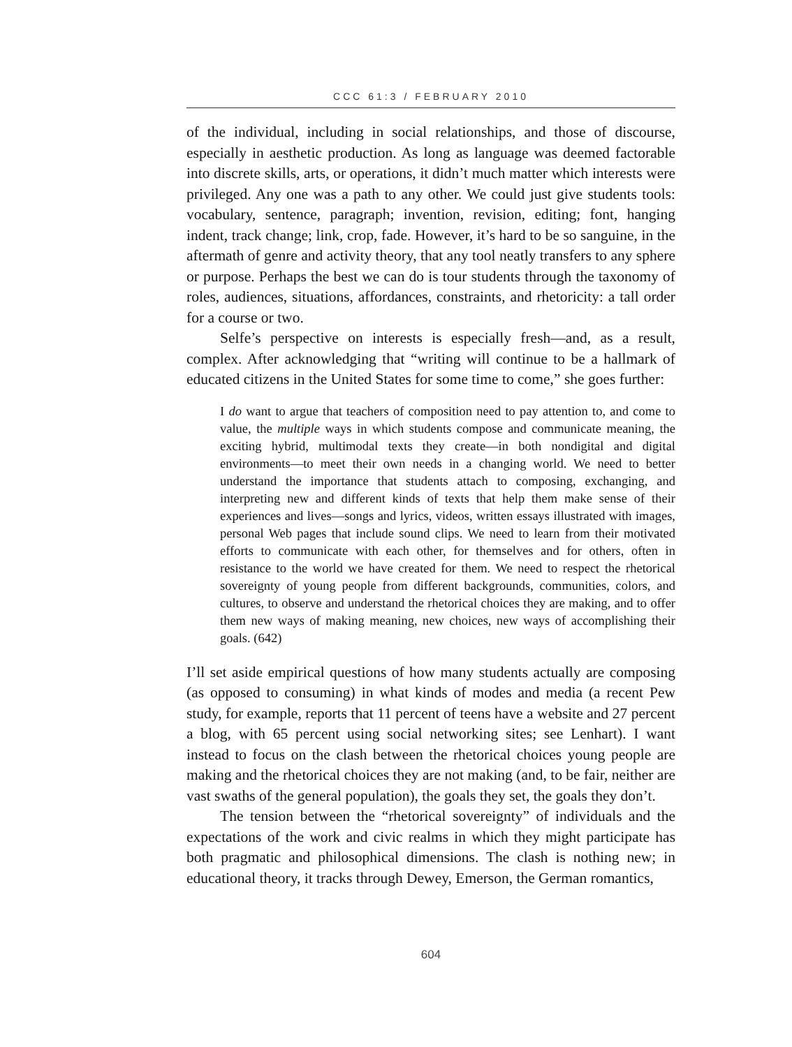CCC 61:3 / FEBRUARY 2010
of the individual, including in social relationships, and those of discourse, especially in aesthetic production. As long as language was deemed factorable into discrete skills, arts, or operations, it didn’t much matter which interests were privileged. Any one was a path to any other. We could just give students tools: vocabulary, sentence, paragraph; invention, revision, editing; font, hanging indent, track change; link, crop, fade. However, it’s hard to be so sanguine, in the aftermath of genre and activity theory, that any tool neatly transfers to any sphere or purpose. Perhaps the best we can do is tour students through the taxonomy of roles, audiences, situations, affordances, constraints, and rhetoricity: a tall order for a course or two.
Selfe’s perspective on interests is especially fresh—and, as a result, complex. After acknowledging that “writing will continue to be a hallmark of educated citizens in the United States for some time to come,” she goes further:
I do want to argue that teachers of composition need to pay attention to, and come to value, the multiple ways in which students compose and communicate meaning, the exciting hybrid, multimodal texts they create—in both nondigital and digital environments—to meet their own needs in a changing world. We need to better understand the importance that students attach to composing, exchanging, and interpreting new and different kinds of texts that help them make sense of their experiences and lives—songs and lyrics, videos, written essays illustrated with images, personal Web pages that include sound clips. We need to learn from their motivated efforts to communicate with each other, for themselves and for others, often in resistance to the world we have created for them. We need to respect the rhetorical sovereignty of young people from different backgrounds, communities, colors, and cultures, to observe and understand the rhetorical choices they are making, and to offer them new ways of making meaning, new choices, new ways of accomplishing their goals. (642)
I’ll set aside empirical questions of how many students actually are composing (as opposed to consuming) in what kinds of modes and media (a recent Pew study, for example, reports that 11 percent of teens have a website and 27 percent a blog, with 65 percent using social networking sites; see Lenhart). I want instead to focus on the clash between the rhetorical choices young people are making and the rhetorical choices they are not making (and, to be fair, neither are vast swaths of the general population), the goals they set, the goals they don’t.
The tension between the “rhetorical sovereignty” of individuals and the expectations of the work and civic realms in which they might participate has both pragmatic and philosophical dimensions. The clash is nothing new; in educational theory, it tracks through Dewey, Emerson, the German romantics,
604